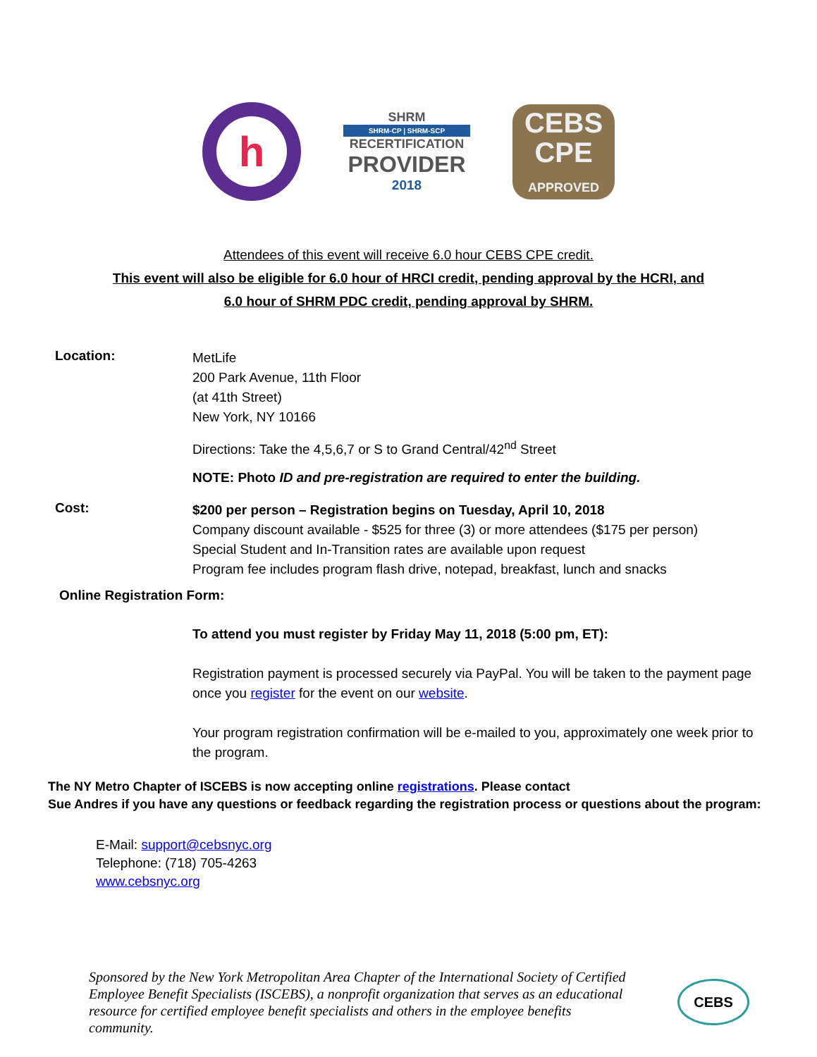h
SHRM
SHRM-CP | SHRM-SCP
RECERTIFICATION
PROVIDER
2018
CEBS
CPE
APPROVED
Attendees of this event will receive 6.0 hour CEBS CPE credit.
This event will also be eligible for 6.0 hour of HRCI credit, pending approval by the HCRI, and
6.0 hour of SHRM PDC credit, pending approval by SHRM.
Location:
MetLife
200 Park Avenue, 11th Floor
(at 41th Street)
New York, NY 10166
Directions: Take the 4,5,6,7 or S to Grand Central/42<sup>nd</sup> Street
NOTE: Photo ID and pre-registration are required to enter the building.
Cost:
$200 per person – Registration begins on Tuesday, April 10, 2018
Company discount available - $525 for three (3) or more attendees ($175 per person)
Special Student and In-Transition rates are available upon request
Program fee includes program flash drive, notepad, breakfast, lunch and snacks
Online Registration Form:
To attend you must register by Friday May 11, 2018 (5:00 pm, ET):
Registration payment is processed securely via PayPal. You will be taken to the payment page once you register for the event on our website.
Your program registration confirmation will be e-mailed to you, approximately one week prior to the program.
The NY Metro Chapter of ISCEBS is now accepting online registrations. Please contact
Sue Andres if you have any questions or feedback regarding the registration process or questions about the program:
E-Mail: support@cebsnyc.org
Telephone: (718) 705-4263
www.cebsnyc.org
Sponsored by the New York Metropolitan Area Chapter of the International Society of Certified Employee Benefit Specialists (ISCEBS), a nonprofit organization that serves as an educational resource for certified employee benefit specialists and others in the employee benefits community.
CEBS